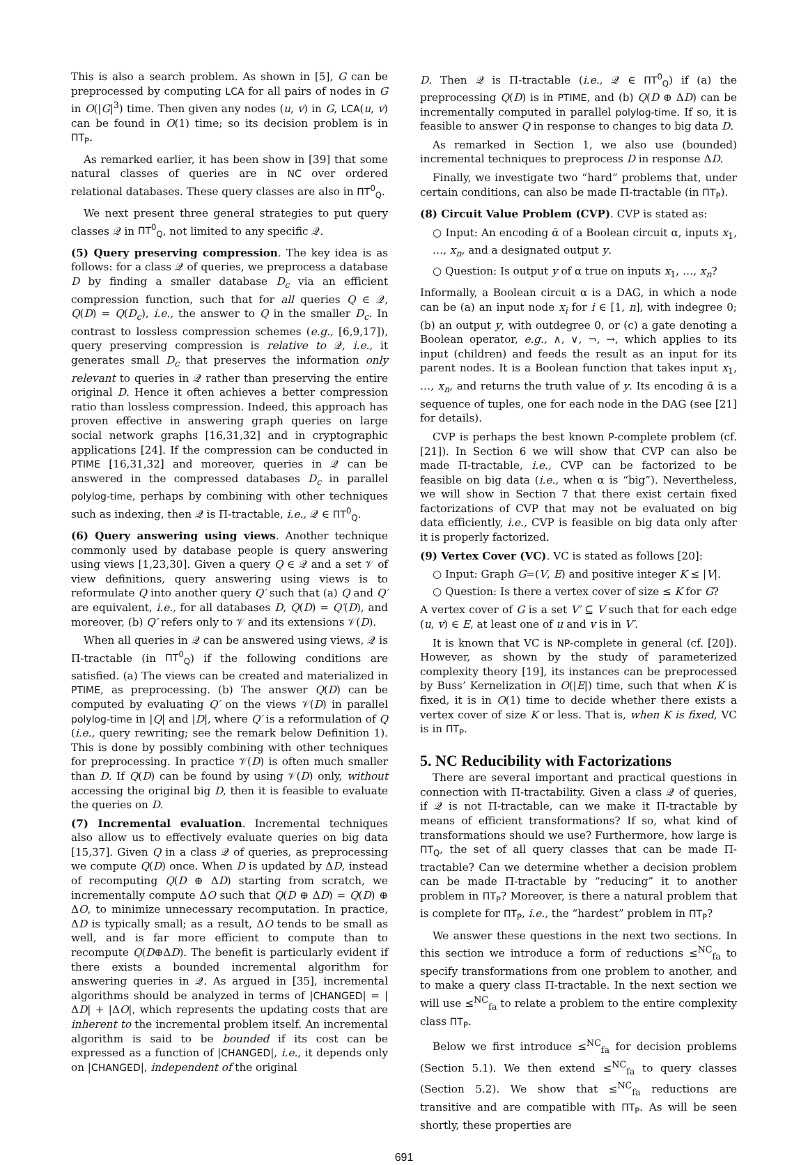This is also a search problem. As shown in [5], G can be preprocessed by computing LCA for all pairs of nodes in G in O(|G|<sup>3</sup>) time. Then given any nodes (u, v) in G, LCA(u, v) can be found in O(1) time; so its decision problem is in ΠT<sub>P</sub>.
As remarked earlier, it has been show in [39] that some natural classes of queries are in NC over ordered relational databases. These query classes are also in ΠT<sup>0</sup><sub>Q</sub>.
We next present three general strategies to put query classes 𝒬 in ΠT<sup>0</sup><sub>Q</sub>, not limited to any specific 𝒬.
(5) Query preserving compression. The key idea is as follows: for a class 𝒬 of queries, we preprocess a database D by finding a smaller database D<sub>c</sub> via an efficient compression function, such that for all queries Q ∈ 𝒬, Q(D) = Q(D<sub>c</sub>), i.e., the answer to Q in the smaller D<sub>c</sub>. In contrast to lossless compression schemes (e.g., [6,9,17]), query preserving compression is relative to 𝒬, i.e., it generates small D<sub>c</sub> that preserves the information only relevant to queries in 𝒬 rather than preserving the entire original D. Hence it often achieves a better compression ratio than lossless compression. Indeed, this approach has proven effective in answering graph queries on large social network graphs [16,31,32] and in cryptographic applications [24]. If the compression can be conducted in PTIME [16,31,32] and moreover, queries in 𝒬 can be answered in the compressed databases D<sub>c</sub> in parallel polylog-time, perhaps by combining with other techniques such as indexing, then 𝒬 is Π-tractable, i.e., 𝒬 ∈ ΠT<sup>0</sup><sub>Q</sub>.
(6) Query answering using views. Another technique commonly used by database people is query answering using views [1,23,30]. Given a query Q ∈ 𝒬 and a set 𝒱 of view definitions, query answering using views is to reformulate Q into another query Q′ such that (a) Q and Q′ are equivalent, i.e., for all databases D, Q(D) = Q′(D), and moreover, (b) Q′ refers only to 𝒱 and its extensions 𝒱(D).
When all queries in 𝒬 can be answered using views, 𝒬 is Π-tractable (in ΠT<sup>0</sup><sub>Q</sub>) if the following conditions are satisfied. (a) The views can be created and materialized in PTIME, as preprocessing. (b) The answer Q(D) can be computed by evaluating Q′ on the views 𝒱(D) in parallel polylog-time in |Q| and |D|, where Q′ is a reformulation of Q (i.e., query rewriting; see the remark below Definition 1). This is done by possibly combining with other techniques for preprocessing. In practice 𝒱(D) is often much smaller than D. If Q(D) can be found by using 𝒱(D) only, without accessing the original big D, then it is feasible to evaluate the queries on D.
(7) Incremental evaluation. Incremental techniques also allow us to effectively evaluate queries on big data [15,37]. Given Q in a class 𝒬 of queries, as preprocessing we compute Q(D) once. When D is updated by ΔD, instead of recomputing Q(D ⊕ ΔD) starting from scratch, we incrementally compute ΔO such that Q(D ⊕ ΔD) = Q(D) ⊕ ΔO, to minimize unnecessary recomputation. In practice, ΔD is typically small; as a result, ΔO tends to be small as well, and is far more efficient to compute than to recompute Q(D⊕ΔD). The benefit is particularly evident if there exists a bounded incremental algorithm for answering queries in 𝒬. As argued in [35], incremental algorithms should be analyzed in terms of |CHANGED| = |ΔD| + |ΔO|, which represents the updating costs that are inherent to the incremental problem itself. An incremental algorithm is said to be bounded if its cost can be expressed as a function of |CHANGED|, i.e., it depends only on |CHANGED|, independent of the original
D. Then 𝒬 is Π-tractable (i.e., 𝒬 ∈ ΠT<sup>0</sup><sub>Q</sub>) if (a) the preprocessing Q(D) is in PTIME, and (b) Q(D ⊕ ΔD) can be incrementally computed in parallel polylog-time. If so, it is feasible to answer Q in response to changes to big data D.
As remarked in Section 1, we also use (bounded) incremental techniques to preprocess D in response ΔD.
Finally, we investigate two “hard” problems that, under certain conditions, can also be made Π-tractable (in ΠT<sub>P</sub>).
(8) Circuit Value Problem (CVP). CVP is stated as:
○ Input: An encoding ᾱ of a Boolean circuit α, inputs x<sub>1</sub>, …, x<sub>n</sub>, and a designated output y.
○ Question: Is output y of α true on inputs x<sub>1</sub>, …, x<sub>n</sub>?
Informally, a Boolean circuit α is a DAG, in which a node can be (a) an input node x<sub>i</sub> for i ∈ [1, n], with indegree 0; (b) an output y, with outdegree 0, or (c) a gate denoting a Boolean operator, e.g., ∧, ∨, ¬, →, which applies to its input (children) and feeds the result as an input for its parent nodes. It is a Boolean function that takes input x<sub>1</sub>, …, x<sub>n</sub>, and returns the truth value of y. Its encoding ᾱ is a sequence of tuples, one for each node in the DAG (see [21] for details).
CVP is perhaps the best known P-complete problem (cf. [21]). In Section 6 we will show that CVP can also be made Π-tractable, i.e., CVP can be factorized to be feasible on big data (i.e., when α is “big”). Nevertheless, we will show in Section 7 that there exist certain fixed factorizations of CVP that may not be evaluated on big data efficiently, i.e., CVP is feasible on big data only after it is properly factorized.
(9) Vertex Cover (VC). VC is stated as follows [20]:
○ Input: Graph G=(V, E) and positive integer K ≤ |V|.
○ Question: Is there a vertex cover of size ≤ K for G?
A vertex cover of G is a set V′ ⊆ V such that for each edge (u, v) ∈ E, at least one of u and v is in V′.
It is known that VC is NP-complete in general (cf. [20]). However, as shown by the study of parameterized complexity theory [19], its instances can be preprocessed by Buss’ Kernelization in O(|E|) time, such that when K is fixed, it is in O(1) time to decide whether there exists a vertex cover of size K or less. That is, when K is fixed, VC is in ΠT<sub>P</sub>.
5. NC Reducibility with Factorizations
There are several important and practical questions in connection with Π-tractability. Given a class 𝒬 of queries, if 𝒬 is not Π-tractable, can we make it Π-tractable by means of efficient transformations? If so, what kind of transformations should we use? Furthermore, how large is ΠT<sub>Q</sub>, the set of all query classes that can be made Π-tractable? Can we determine whether a decision problem can be made Π-tractable by “reducing” it to another problem in ΠT<sub>P</sub>? Moreover, is there a natural problem that is complete for ΠT<sub>P</sub>, i.e., the “hardest” problem in ΠT<sub>P</sub>?
We answer these questions in the next two sections. In this section we introduce a form of reductions ≤<sup>NC</sup><sub>fa</sub> to specify transformations from one problem to another, and to make a query class Π-tractable. In the next section we will use ≤<sup>NC</sup><sub>fa</sub> to relate a problem to the entire complexity class ΠT<sub>P</sub>.
Below we first introduce ≤<sup>NC</sup><sub>fa</sub> for decision problems (Section 5.1). We then extend ≤<sup>NC</sup><sub>fa</sub> to query classes (Section 5.2). We show that ≤<sup>NC</sup><sub>fa</sub> reductions are transitive and are compatible with ΠT<sub>P</sub>. As will be seen shortly, these properties are
691